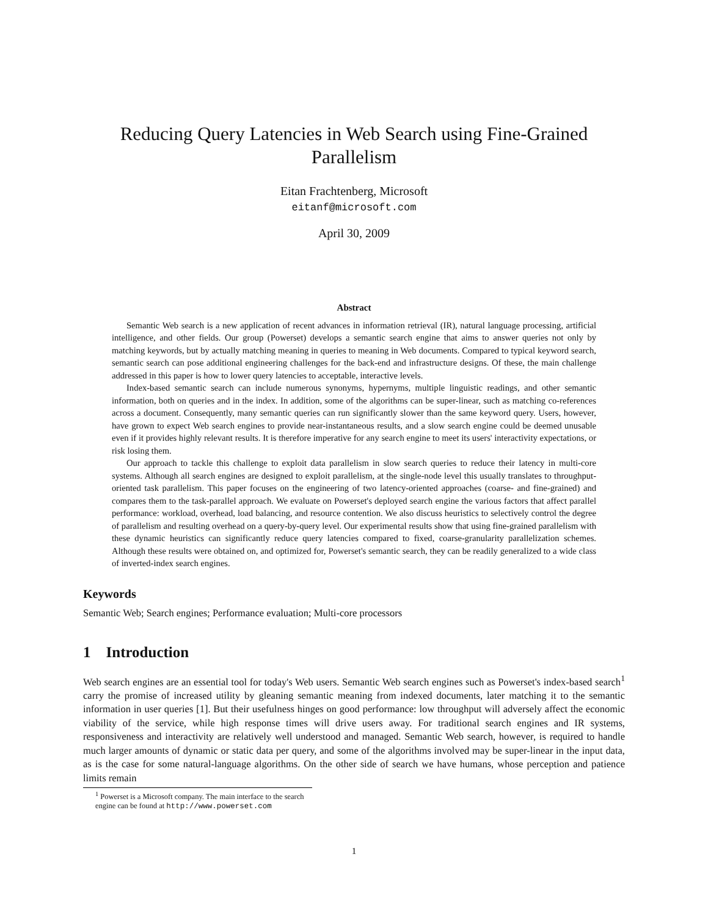Reducing Query Latencies in Web Search using Fine-Grained Parallelism
Eitan Frachtenberg, Microsoft
eitanf@microsoft.com
April 30, 2009
Abstract
Semantic Web search is a new application of recent advances in information retrieval (IR), natural language processing, artificial intelligence, and other fields. Our group (Powerset) develops a semantic search engine that aims to answer queries not only by matching keywords, but by actually matching meaning in queries to meaning in Web documents. Compared to typical keyword search, semantic search can pose additional engineering challenges for the back-end and infrastructure designs. Of these, the main challenge addressed in this paper is how to lower query latencies to acceptable, interactive levels.
Index-based semantic search can include numerous synonyms, hypernyms, multiple linguistic readings, and other semantic information, both on queries and in the index. In addition, some of the algorithms can be super-linear, such as matching co-references across a document. Consequently, many semantic queries can run significantly slower than the same keyword query. Users, however, have grown to expect Web search engines to provide near-instantaneous results, and a slow search engine could be deemed unusable even if it provides highly relevant results. It is therefore imperative for any search engine to meet its users' interactivity expectations, or risk losing them.
Our approach to tackle this challenge to exploit data parallelism in slow search queries to reduce their latency in multi-core systems. Although all search engines are designed to exploit parallelism, at the single-node level this usually translates to throughput-oriented task parallelism. This paper focuses on the engineering of two latency-oriented approaches (coarse- and fine-grained) and compares them to the task-parallel approach. We evaluate on Powerset's deployed search engine the various factors that affect parallel performance: workload, overhead, load balancing, and resource contention. We also discuss heuristics to selectively control the degree of parallelism and resulting overhead on a query-by-query level. Our experimental results show that using fine-grained parallelism with these dynamic heuristics can significantly reduce query latencies compared to fixed, coarse-granularity parallelization schemes. Although these results were obtained on, and optimized for, Powerset's semantic search, they can be readily generalized to a wide class of inverted-index search engines.
Keywords
Semantic Web; Search engines; Performance evaluation; Multi-core processors
1 Introduction
Web search engines are an essential tool for today's Web users. Semantic Web search engines such as Powerset's index-based search<sup>1</sup> carry the promise of increased utility by gleaning semantic meaning from indexed documents, later matching it to the semantic information in user queries [1]. But their usefulness hinges on good performance: low throughput will adversely affect the economic viability of the service, while high response times will drive users away. For traditional search engines and IR systems, responsiveness and interactivity are relatively well understood and managed. Semantic Web search, however, is required to handle much larger amounts of dynamic or static data per query, and some of the algorithms involved may be super-linear in the input data, as is the case for some natural-language algorithms. On the other side of search we have humans, whose perception and patience limits remain
<sup>1</sup> Powerset is a Microsoft company. The main interface to the search engine can be found at http://www.powerset.com
1